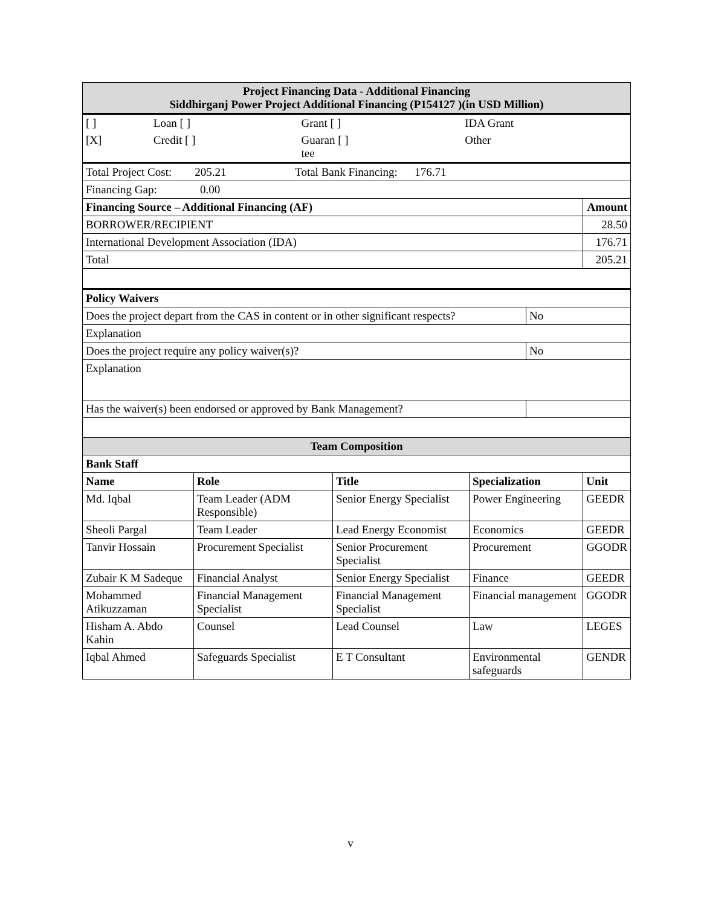| Project Financing Data - Additional Financing Siddhirganj Power Project Additional Financing (P154127 )(in USD Million) | | | | | |
| / [ ] / Loan [ ] / Grant [ ] / IDA Grant / / [X] / Credit [ ] / Guaran [ ] tee / Other / | | | | | |
| Total Project Cost: 205.21 Total Bank Financing: 176.71 | | | | | |
| Financing Gap: 0.00 | | | | | |
| Financing Source – Additional Financing (AF) | | | | | Amount |
| BORROWER/RECIPIENT | | | | | 28.50 |
| International Development Association (IDA) | | | | | 176.71 |
| Total | | | | | 205.21 |
| Policy Waivers | | | | | |
| Does the project depart from the CAS in content or in other significant respects? | | | | No | |
| Explanation | | | | | |
| Does the project require any policy waiver(s)? | | | | No | |
| Explanation | | | | | |
| Has the waiver(s) been endorsed or approved by Bank Management? | | | | | |
| Team Composition | | | | | |
| Bank Staff | | | | | |
| Name | Role | Title | Specialization | | Unit |
| Md. Iqbal | Team Leader (ADM Responsible) | Senior Energy Specialist | Power Engineering | | GEEDR |
| Sheoli Pargal | Team Leader | Lead Energy Economist | Economics | | GEEDR |
| Tanvir Hossain | Procurement Specialist | Senior Procurement Specialist | Procurement | | GGODR |
| Zubair K M Sadeque | Financial Analyst | Senior Energy Specialist | Finance | | GEEDR |
| Mohammed Atikuzzaman | Financial Management Specialist | Financial Management Specialist | Financial management | | GGODR |
| Hisham A. Abdo Kahin | Counsel | Lead Counsel | Law | | LEGES |
| Iqbal Ahmed | Safeguards Specialist | E T Consultant | Environmental safeguards | | GENDR |
v